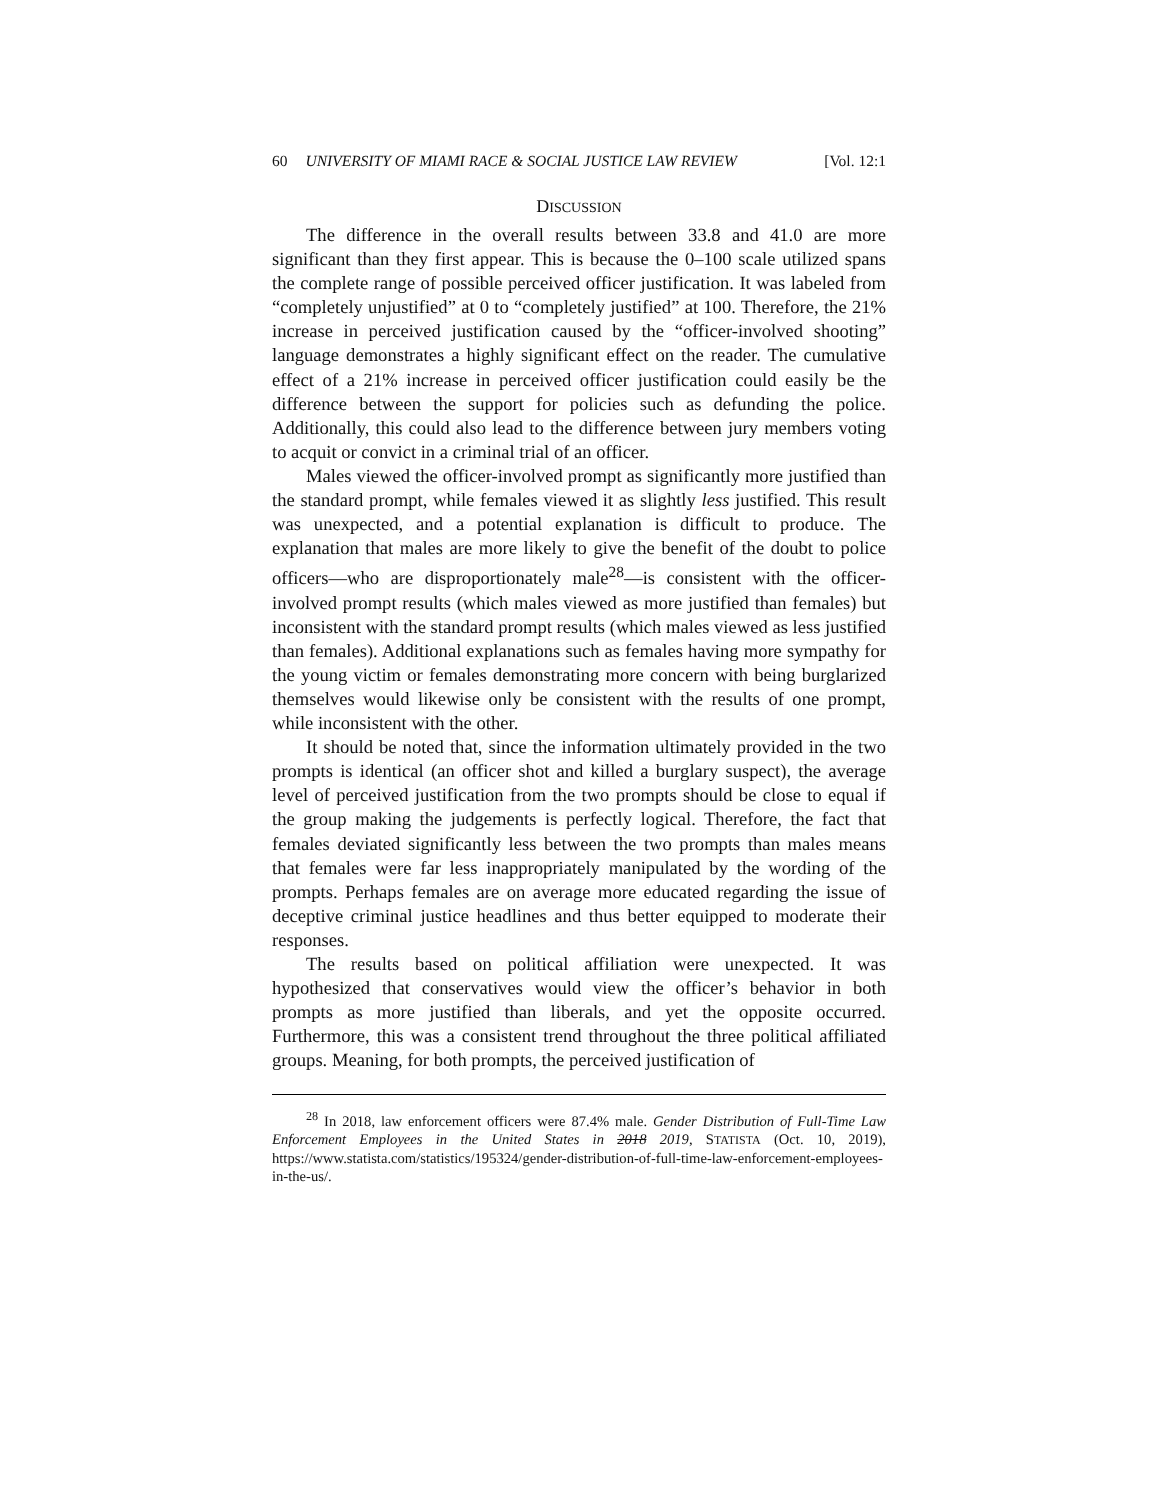60 UNIVERSITY OF MIAMI RACE & SOCIAL JUSTICE LAW REVIEW [Vol. 12:1
DISCUSSION
The difference in the overall results between 33.8 and 41.0 are more significant than they first appear. This is because the 0–100 scale utilized spans the complete range of possible perceived officer justification. It was labeled from “completely unjustified” at 0 to “completely justified” at 100. Therefore, the 21% increase in perceived justification caused by the “officer-involved shooting” language demonstrates a highly significant effect on the reader. The cumulative effect of a 21% increase in perceived officer justification could easily be the difference between the support for policies such as defunding the police. Additionally, this could also lead to the difference between jury members voting to acquit or convict in a criminal trial of an officer.
Males viewed the officer-involved prompt as significantly more justified than the standard prompt, while females viewed it as slightly less justified. This result was unexpected, and a potential explanation is difficult to produce. The explanation that males are more likely to give the benefit of the doubt to police officers—who are disproportionately male<sup>28</sup>—is consistent with the officer-involved prompt results (which males viewed as more justified than females) but inconsistent with the standard prompt results (which males viewed as less justified than females). Additional explanations such as females having more sympathy for the young victim or females demonstrating more concern with being burglarized themselves would likewise only be consistent with the results of one prompt, while inconsistent with the other.
It should be noted that, since the information ultimately provided in the two prompts is identical (an officer shot and killed a burglary suspect), the average level of perceived justification from the two prompts should be close to equal if the group making the judgements is perfectly logical. Therefore, the fact that females deviated significantly less between the two prompts than males means that females were far less inappropriately manipulated by the wording of the prompts. Perhaps females are on average more educated regarding the issue of deceptive criminal justice headlines and thus better equipped to moderate their responses.
The results based on political affiliation were unexpected. It was hypothesized that conservatives would view the officer’s behavior in both prompts as more justified than liberals, and yet the opposite occurred. Furthermore, this was a consistent trend throughout the three political affiliated groups. Meaning, for both prompts, the perceived justification of
<sup>28</sup> In 2018, law enforcement officers were 87.4% male. Gender Distribution of Full-Time Law Enforcement Employees in the United States in 2018 2019, STATISTA (Oct. 10, 2019), https://www.statista.com/statistics/195324/gender-distribution-of-full-time-law-enforcement-employees-in-the-us/.